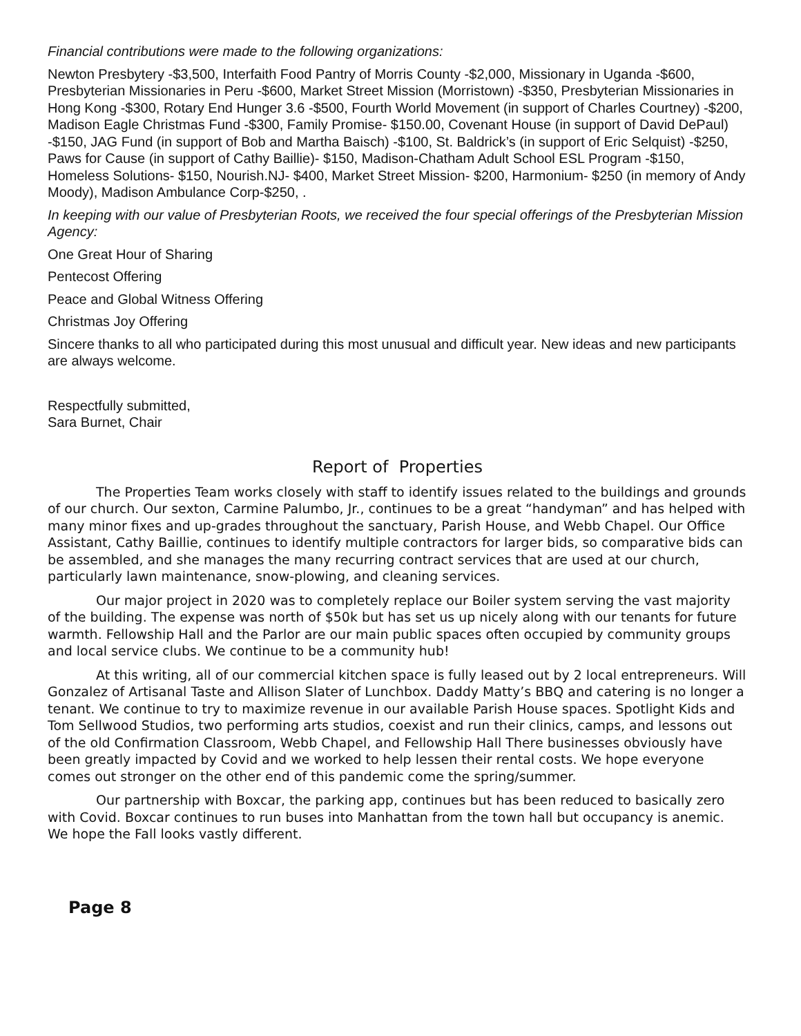Financial contributions were made to the following organizations:
Newton Presbytery -$3,500, Interfaith Food Pantry of Morris County -$2,000, Missionary in Uganda -$600, Presbyterian Missionaries in Peru -$600, Market Street Mission (Morristown) -$350, Presbyterian Missionaries in Hong Kong -$300, Rotary End Hunger 3.6 -$500, Fourth World Movement (in support of Charles Courtney) -$200, Madison Eagle Christmas Fund -$300, Family Promise- $150.00, Covenant House (in support of David DePaul) -$150, JAG Fund (in support of Bob and Martha Baisch) -$100, St. Baldrick’s (in support of Eric Selquist) -$250, Paws for Cause (in support of Cathy Baillie)- $150, Madison-Chatham Adult School ESL Program -$150, Homeless Solutions- $150, Nourish.NJ- $400, Market Street Mission- $200, Harmonium- $250 (in memory of Andy Moody), Madison Ambulance Corp-$250, .
In keeping with our value of Presbyterian Roots, we received the four special offerings of the Presbyterian Mission Agency:
One Great Hour of Sharing
Pentecost Offering
Peace and Global Witness Offering
Christmas Joy Offering
Sincere thanks to all who participated during this most unusual and difficult year. New ideas and new participants are always welcome.
Respectfully submitted,
Sara Burnet, Chair
Report of Properties
The Properties Team works closely with staff to identify issues related to the buildings and grounds of our church. Our sexton, Carmine Palumbo, Jr., continues to be a great “handyman” and has helped with many minor fixes and up-grades throughout the sanctuary, Parish House, and Webb Chapel. Our Office Assistant, Cathy Baillie, continues to identify multiple contractors for larger bids, so comparative bids can be assembled, and she manages the many recurring contract services that are used at our church, particularly lawn maintenance, snow-plowing, and cleaning services.
Our major project in 2020 was to completely replace our Boiler system serving the vast majority of the building. The expense was north of $50k but has set us up nicely along with our tenants for future warmth. Fellowship Hall and the Parlor are our main public spaces often occupied by community groups and local service clubs. We continue to be a community hub!
At this writing, all of our commercial kitchen space is fully leased out by 2 local entrepreneurs. Will Gonzalez of Artisanal Taste and Allison Slater of Lunchbox. Daddy Matty’s BBQ and catering is no longer a tenant. We continue to try to maximize revenue in our available Parish House spaces. Spotlight Kids and Tom Sellwood Studios, two performing arts studios, coexist and run their clinics, camps, and lessons out of the old Confirmation Classroom, Webb Chapel, and Fellowship Hall There businesses obviously have been greatly impacted by Covid and we worked to help lessen their rental costs. We hope everyone comes out stronger on the other end of this pandemic come the spring/summer.
Our partnership with Boxcar, the parking app, continues but has been reduced to basically zero with Covid. Boxcar continues to run buses into Manhattan from the town hall but occupancy is anemic. We hope the Fall looks vastly different.
Page 8